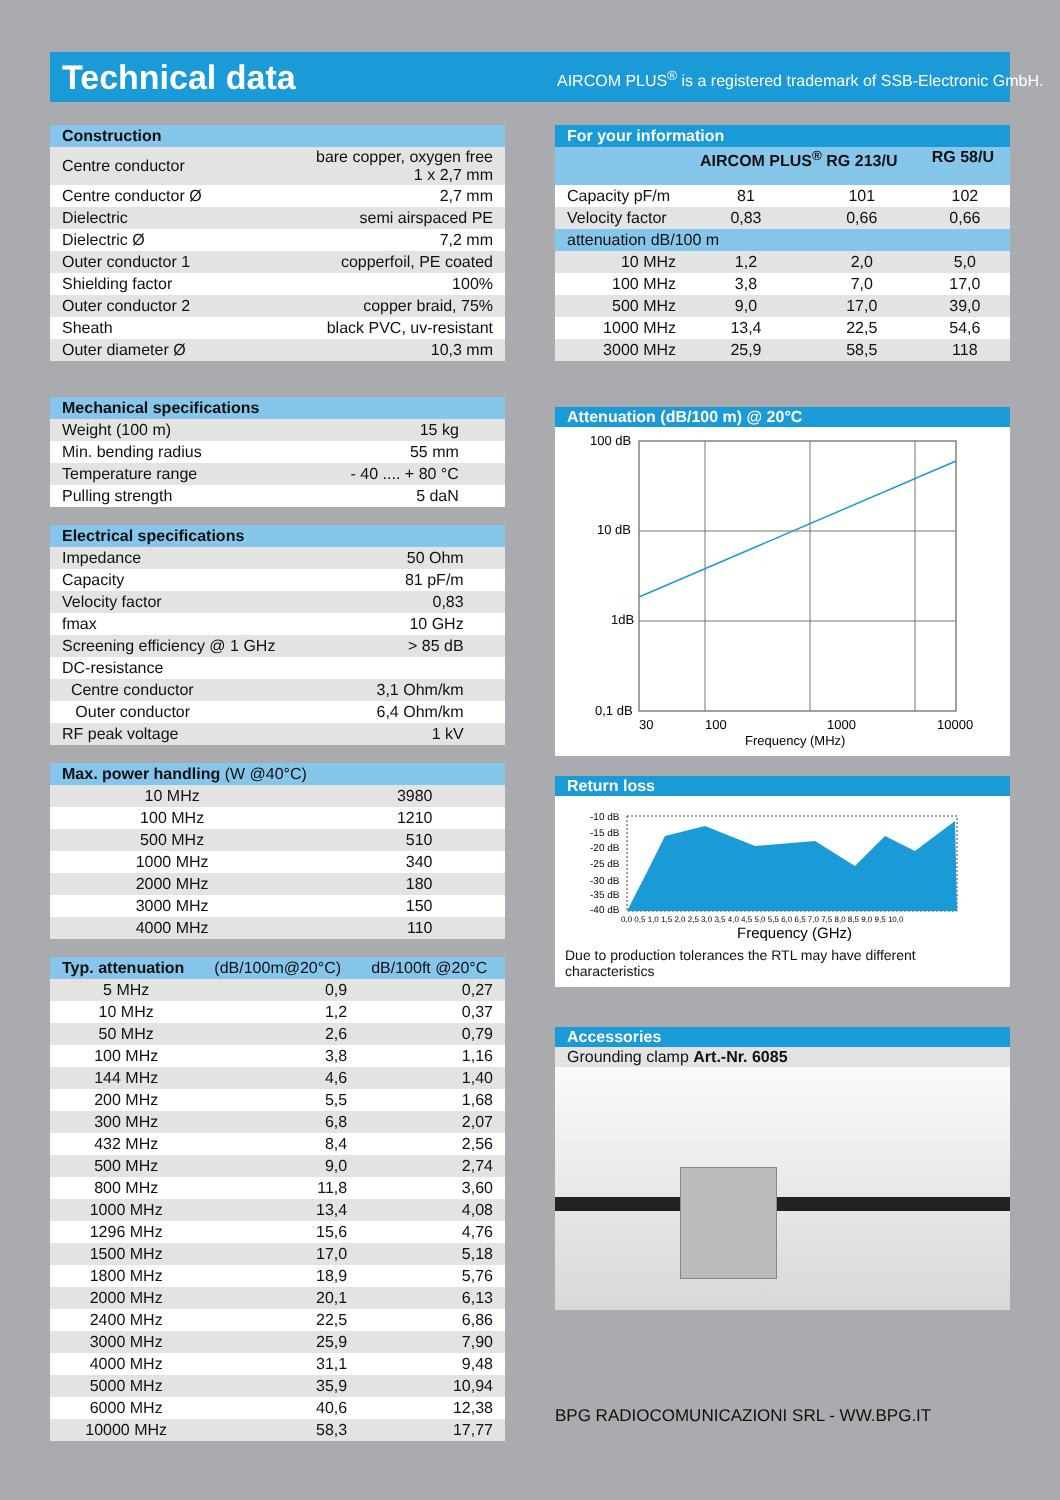Technical data
AIRCOM PLUS<sup>®</sup> is a registered trademark of SSB-Electronic GmbH.
| Construction | |
| --- | --- |
| Centre conductor | bare copper, oxygen free 1 x 2,7 mm |
| Centre conductor Ø | 2,7 mm |
| Dielectric | semi airspaced PE |
| Dielectric Ø | 7,2 mm |
| Outer conductor 1 | copperfoil, PE coated |
| Shielding factor | 100% |
| Outer conductor 2 | copper braid, 75% |
| Sheath | black PVC, uv-resistant |
| Outer diameter Ø | 10,3 mm |
| Mechanical specifications | | |
| --- | --- | --- |
| Weight (100 m) | 15 kg | |
| Min. bending radius | 55 mm | |
| Temperature range | - 40 .... + 80 °C | |
| Pulling strength | 5 daN | |
| Electrical specifications | | |
| --- | --- | --- |
| Impedance | 50 Ohm | |
| Capacity | 81 pF/m | |
| Velocity factor | 0,83 | |
| fmax | 10 GHz | |
| Screening efficiency @ 1 GHz | > 85 dB | |
| DC-resistance | | |
| Centre conductor | 3,1 Ohm/km | |
| Outer conductor | 6,4 Ohm/km | |
| RF peak voltage | 1 kV | |
| Max. power handling (W @40°C) | | |
| --- | --- | --- |
| 10 MHz | 3980 | |
| 100 MHz | 1210 | |
| 500 MHz | 510 | |
| 1000 MHz | 340 | |
| 2000 MHz | 180 | |
| 3000 MHz | 150 | |
| 4000 MHz | 110 | |
| Typ. attenuation | (dB/100m@20°C) | dB/100ft @20°C |
| --- | --- | --- |
| 5 MHz | 0,9 | 0,27 |
| 10 MHz | 1,2 | 0,37 |
| 50 MHz | 2,6 | 0,79 |
| 100 MHz | 3,8 | 1,16 |
| 144 MHz | 4,6 | 1,40 |
| 200 MHz | 5,5 | 1,68 |
| 300 MHz | 6,8 | 2,07 |
| 432 MHz | 8,4 | 2,56 |
| 500 MHz | 9,0 | 2,74 |
| 800 MHz | 11,8 | 3,60 |
| 1000 MHz | 13,4 | 4,08 |
| 1296 MHz | 15,6 | 4,76 |
| 1500 MHz | 17,0 | 5,18 |
| 1800 MHz | 18,9 | 5,76 |
| 2000 MHz | 20,1 | 6,13 |
| 2400 MHz | 22,5 | 6,86 |
| 3000 MHz | 25,9 | 7,90 |
| 4000 MHz | 31,1 | 9,48 |
| 5000 MHz | 35,9 | 10,94 |
| 6000 MHz | 40,6 | 12,38 |
| 10000 MHz | 58,3 | 17,77 |
| For your information | | | |
| --- | --- | --- | --- |
| | AIRCOM PLUS<sup>®</sup> RG 213/U | | RG 58/U |
| Capacity pF/m | 81 | 101 | 102 |
| Velocity factor | 0,83 | 0,66 | 0,66 |
| attenuation dB/100 m | | | |
| 10 MHz | 1,2 | 2,0 | 5,0 |
| 100 MHz | 3,8 | 7,0 | 17,0 |
| 500 MHz | 9,0 | 17,0 | 39,0 |
| 1000 MHz | 13,4 | 22,5 | 54,6 |
| 3000 MHz | 25,9 | 58,5 | 118 |
Attenuation (dB/100 m) @ 20°C
100 dB
10 dB
1dB
0,1 dB
30
100
1000
10000
Frequency (MHz)
Return loss
-10 dB
-15 dB
-20 dB
-25 dB
-30 dB
-35 dB
-40 dB
0,0 0,5 1,0 1,5 2,0 2,5 3,0 3,5 4,0 4,5 5,0 5,5 6,0 6,5 7,0 7,5 8,0 8,5 9,0 9,5 10,0
Frequency (GHz)
Due to production tolerances the RTL may have different characteristics
Accessories
Grounding clamp Art.-Nr. 6085
BPG RADIOCOMUNICAZIONI SRL - WW.BPG.IT